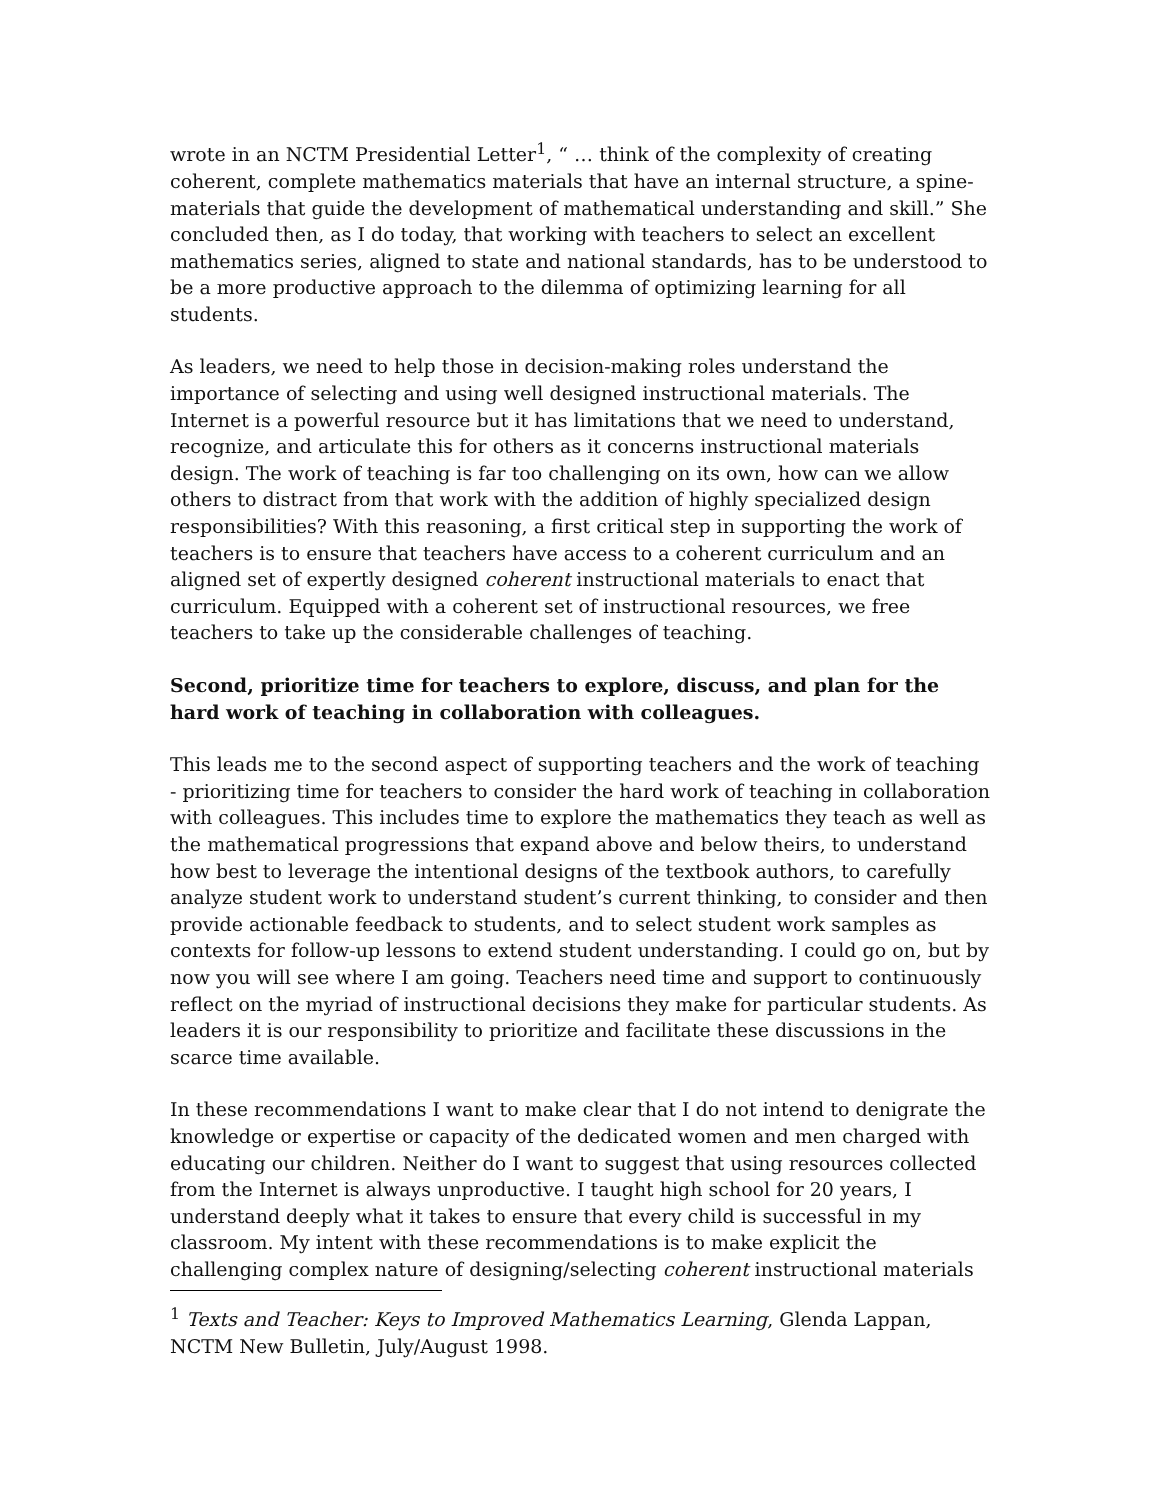wrote in an NCTM Presidential Letter<sup>1</sup>, “ … think of the complexity of creating coherent, complete mathematics materials that have an internal structure, a spine-materials that guide the development of mathematical understanding and skill.” She concluded then, as I do today, that working with teachers to select an excellent mathematics series, aligned to state and national standards, has to be understood to be a more productive approach to the dilemma of optimizing learning for all students.
As leaders, we need to help those in decision-making roles understand the importance of selecting and using well designed instructional materials. The Internet is a powerful resource but it has limitations that we need to understand, recognize, and articulate this for others as it concerns instructional materials design. The work of teaching is far too challenging on its own, how can we allow others to distract from that work with the addition of highly specialized design responsibilities? With this reasoning, a first critical step in supporting the work of teachers is to ensure that teachers have access to a coherent curriculum and an aligned set of expertly designed coherent instructional materials to enact that curriculum. Equipped with a coherent set of instructional resources, we free teachers to take up the considerable challenges of teaching.
Second, prioritize time for teachers to explore, discuss, and plan for the hard work of teaching in collaboration with colleagues.
This leads me to the second aspect of supporting teachers and the work of teaching - prioritizing time for teachers to consider the hard work of teaching in collaboration with colleagues. This includes time to explore the mathematics they teach as well as the mathematical progressions that expand above and below theirs, to understand how best to leverage the intentional designs of the textbook authors, to carefully analyze student work to understand student’s current thinking, to consider and then provide actionable feedback to students, and to select student work samples as contexts for follow-up lessons to extend student understanding. I could go on, but by now you will see where I am going. Teachers need time and support to continuously reflect on the myriad of instructional decisions they make for particular students. As leaders it is our responsibility to prioritize and facilitate these discussions in the scarce time available.
In these recommendations I want to make clear that I do not intend to denigrate the knowledge or expertise or capacity of the dedicated women and men charged with educating our children. Neither do I want to suggest that using resources collected from the Internet is always unproductive. I taught high school for 20 years, I understand deeply what it takes to ensure that every child is successful in my classroom. My intent with these recommendations is to make explicit the challenging complex nature of designing/selecting coherent instructional materials
<sup>1</sup> Texts and Teacher: Keys to Improved Mathematics Learning, Glenda Lappan, NCTM New Bulletin, July/August 1998.